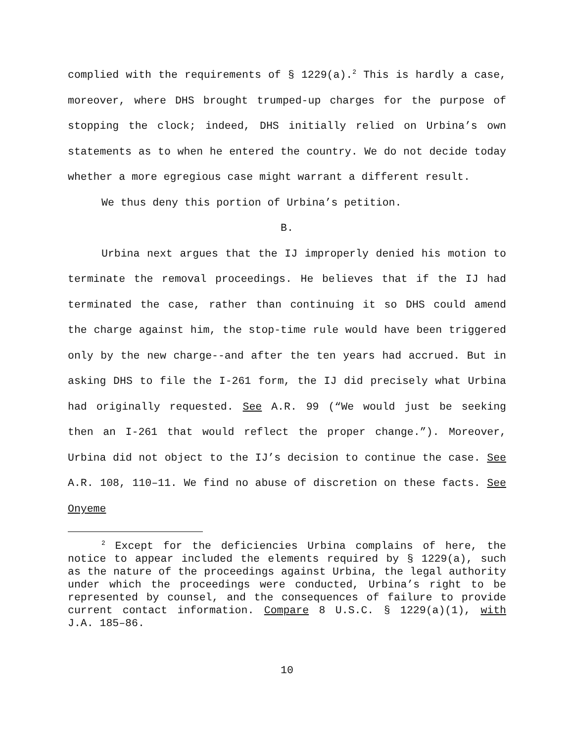complied with the requirements of § 1229(a).<sup>2</sup> This is hardly a case, moreover, where DHS brought trumped-up charges for the purpose of stopping the clock; indeed, DHS initially relied on Urbina’s own statements as to when he entered the country. We do not decide today whether a more egregious case might warrant a different result.
We thus deny this portion of Urbina’s petition.
B.
Urbina next argues that the IJ improperly denied his motion to terminate the removal proceedings. He believes that if the IJ had terminated the case, rather than continuing it so DHS could amend the charge against him, the stop-time rule would have been triggered only by the new charge--and after the ten years had accrued. But in asking DHS to file the I-261 form, the IJ did precisely what Urbina had originally requested. See A.R. 99 (“We would just be seeking then an I-261 that would reflect the proper change.”). Moreover, Urbina did not object to the IJ’s decision to continue the case. See A.R. 108, 110–11. We find no abuse of discretion on these facts. See Onyeme
<sup>2</sup> Except for the deficiencies Urbina complains of here, the notice to appear included the elements required by § 1229(a), such as the nature of the proceedings against Urbina, the legal authority under which the proceedings were conducted, Urbina’s right to be represented by counsel, and the consequences of failure to provide current contact information. Compare 8 U.S.C. § 1229(a)(1), with J.A. 185–86.
10